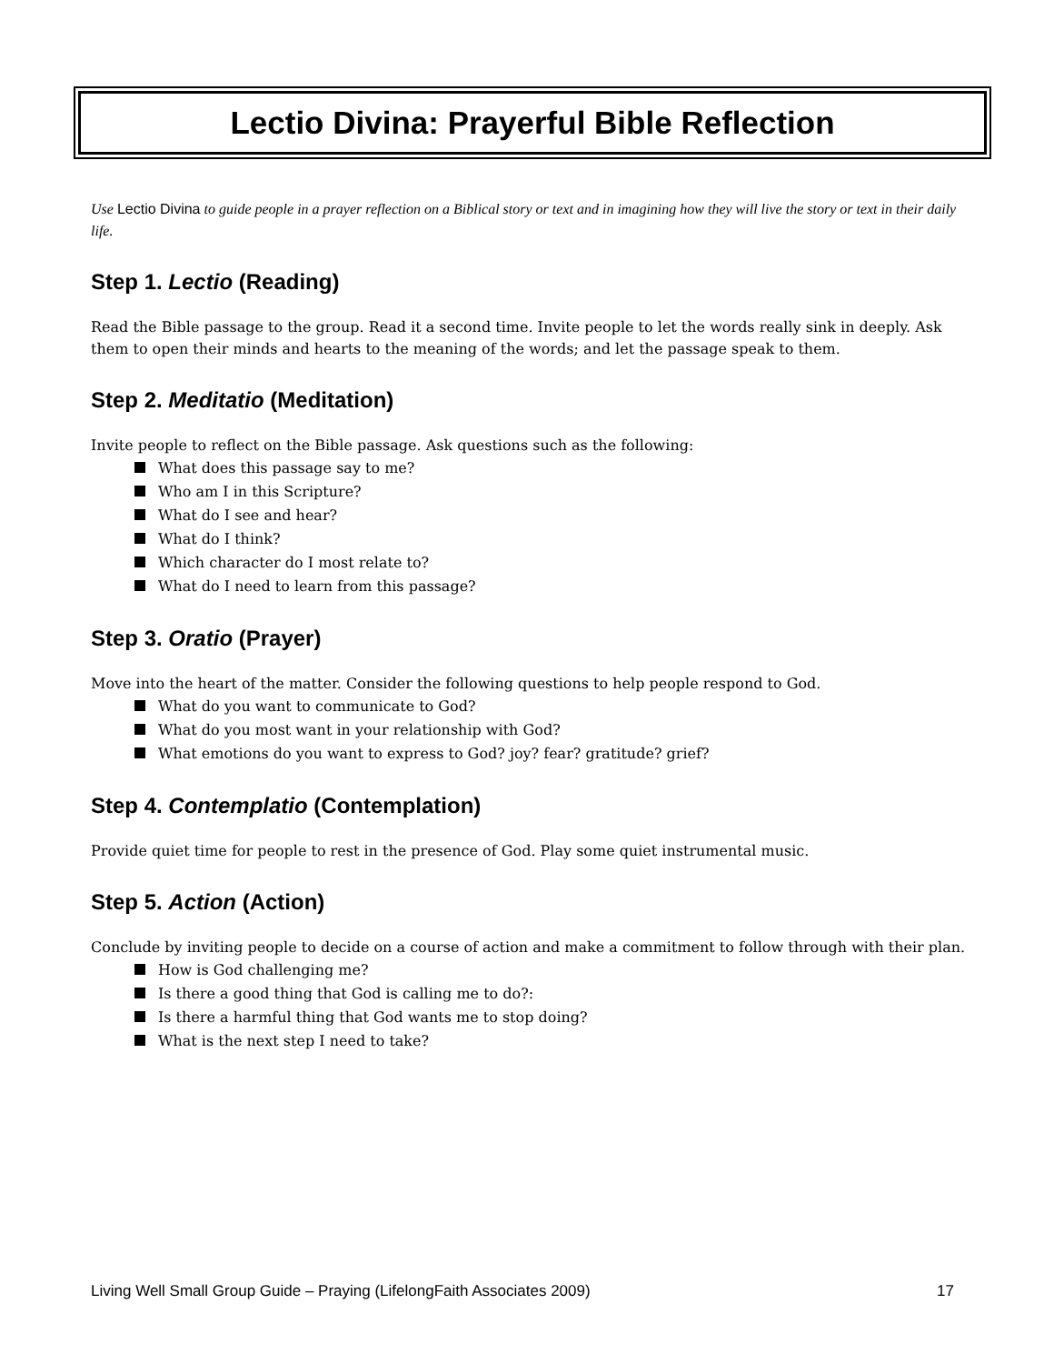Lectio Divina: Prayerful Bible Reflection
Use Lectio Divina to guide people in a prayer reflection on a Biblical story or text and in imagining how they will live the story or text in their daily life.
Step 1. Lectio (Reading)
Read the Bible passage to the group. Read it a second time. Invite people to let the words really sink in deeply. Ask them to open their minds and hearts to the meaning of the words; and let the passage speak to them.
Step 2. Meditatio (Meditation)
Invite people to reflect on the Bible passage. Ask questions such as the following:
What does this passage say to me?
Who am I in this Scripture?
What do I see and hear?
What do I think?
Which character do I most relate to?
What do I need to learn from this passage?
Step 3. Oratio (Prayer)
Move into the heart of the matter. Consider the following questions to help people respond to God.
What do you want to communicate to God?
What do you most want in your relationship with God?
What emotions do you want to express to God? joy? fear? gratitude? grief?
Step 4. Contemplatio (Contemplation)
Provide quiet time for people to rest in the presence of God. Play some quiet instrumental music.
Step 5. Action (Action)
Conclude by inviting people to decide on a course of action and make a commitment to follow through with their plan.
How is God challenging me?
Is there a good thing that God is calling me to do?:
Is there a harmful thing that God wants me to stop doing?
What is the next step I need to take?
Living Well Small Group Guide – Praying (LifelongFaith Associates 2009) 17